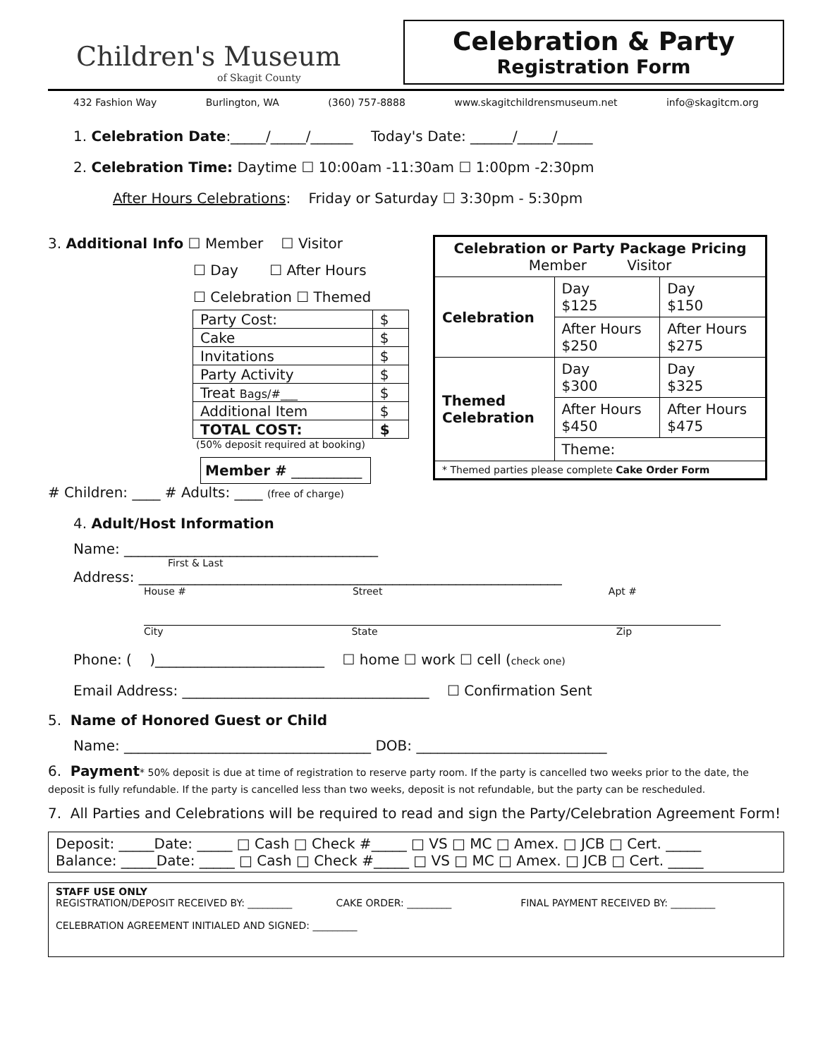Children's Museum
of Skagit County
Celebration & Party
Registration Form
432 Fashion Way Burlington, WA (360) 757-8888 www.skagitchildrensmuseum.net info@skagitcm.org
1. Celebration Date:_____/_____/______ Today's Date: ______/_____/_____
2. Celebration Time: Daytime ☐ 10:00am -11:30am ☐ 1:00pm -2:30pm
After Hours Celebrations: Friday or Saturday ☐ 3:30pm - 5:30pm
3. Additional Info ☐ Member ☐ Visitor
☐ Day ☐ After Hours
☐ Celebration ☐ Themed
| Party Cost: | $ |
| Cake | $ |
| Invitations | $ |
| Party Activity | $ |
| Treat Bags/#___ | $ |
| Additional Item | $ |
| TOTAL COST: | $ |
(50% deposit required at booking)
Member # __________
# Children: ____ # Adults: ____ (free of charge)
| Celebration or Party Package Pricing Member Visitor | | |
| --- | --- | --- |
| Celebration | Day $125 | Day $150 |
| | After Hours $250 | After Hours $275 |
| Themed Celebration | Day $300 | Day $325 |
| | After Hours $450 | After Hours $475 |
| | Theme: | |
| * Themed parties please complete Cake Order Form | | |
4. Adult/Host Information
Name: ____________________________________
First & Last
Address: ____________________________________________________________
House # Street Apt #
City State Zip
Phone: ( )________________________ ☐ home ☐ work ☐ cell (check one)
Email Address: ___________________________________ ☐ Confirmation Sent
5. Name of Honored Guest or Child
Name: ___________________________________ DOB: ___________________________
6. Payment* 50% deposit is due at time of registration to reserve party room. If the party is cancelled two weeks prior to the date, the deposit is fully refundable. If the party is cancelled less than two weeks, deposit is not refundable, but the party can be rescheduled.
7. All Parties and Celebrations will be required to read and sign the Party/Celebration Agreement Form!
Deposit: _____Date: _____ □ Cash □ Check #_____ □ VS □ MC □ Amex. □ JCB □ Cert. _____
Balance: _____Date: _____ □ Cash □ Check #_____ □ VS □ MC □ Amex. □ JCB □ Cert. _____
STAFF USE ONLY
REGISTRATION/DEPOSIT RECEIVED BY: _________ CAKE ORDER: _________ FINAL PAYMENT RECEIVED BY: _________
CELEBRATION AGREEMENT INITIALED AND SIGNED: _________